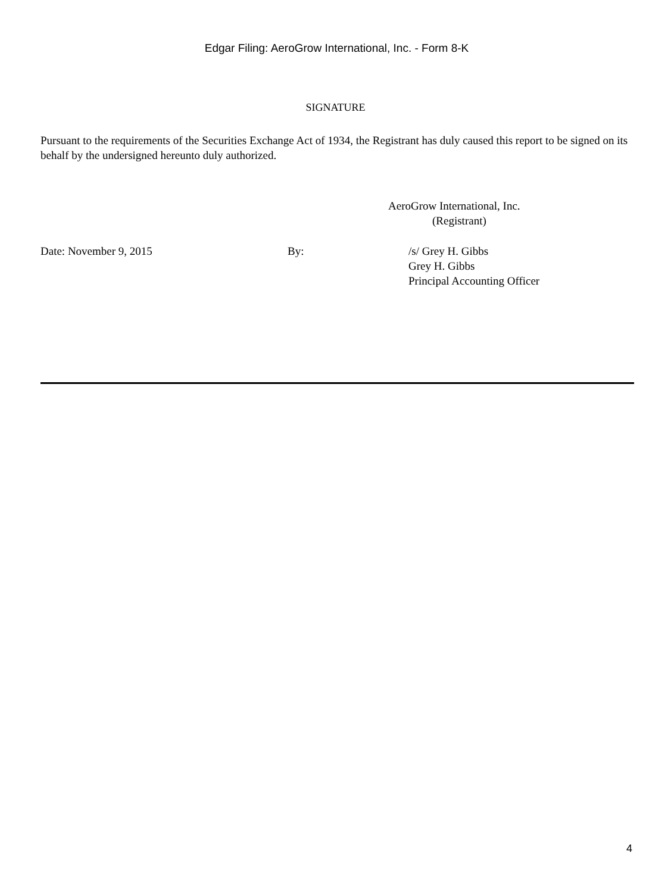Edgar Filing: AeroGrow International, Inc. - Form 8-K
SIGNATURE
Pursuant to the requirements of the Securities Exchange Act of 1934, the Registrant has duly caused this report to be signed on its behalf by the undersigned hereunto duly authorized.
AeroGrow International, Inc.
(Registrant)
Date: November 9, 2015 By: /s/ Grey H. Gibbs
Grey H. Gibbs
Principal Accounting Officer
4